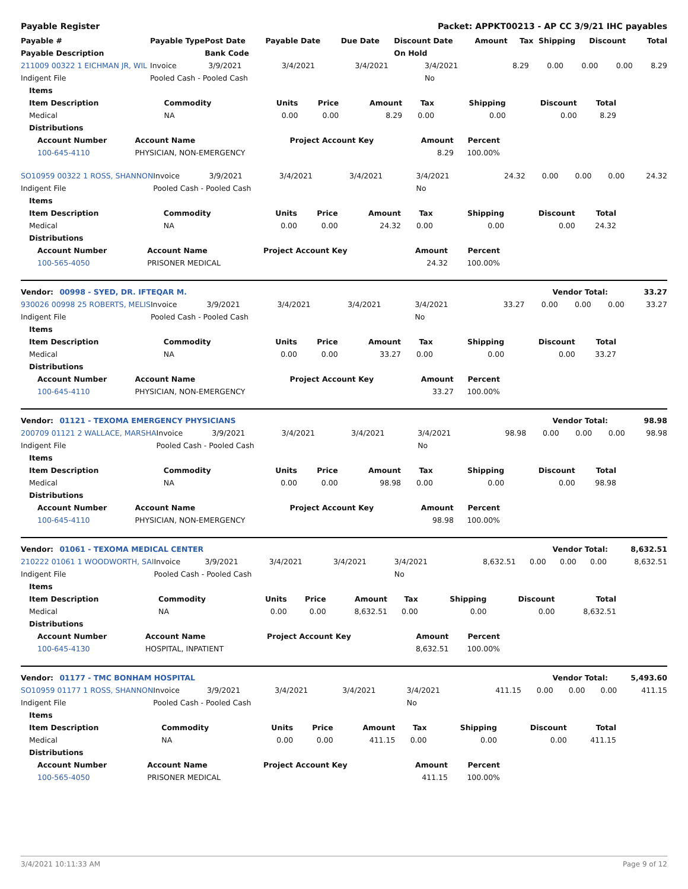Payable Register Packet: APPKT00213 - AP CC 3/9/21 IHC payables
| Payable # | Payable Type | Post Date | Payable Date | Due Date | Discount Date | Amount | Tax | Shipping | Discount | Total |
| --- | --- | --- | --- | --- | --- | --- | --- | --- | --- | --- |
| Payable Description | | Bank Code | | | On Hold | | | | | |
| 211009 00322 1 EICHMAN JR, WIL | Invoice | 3/9/2021 | 3/4/2021 | 3/4/2021 | 3/4/2021 | 8.29 | 0.00 | 0.00 | 0.00 | 8.29 |
| Indigent File | Pooled Cash - Pooled Cash | | | | No | | | | | |
| Items | | | | | | | | |
| --- | --- | --- | --- | --- | --- | --- | --- | --- |
| Item Description | Commodity | Units | Price | Amount | Tax | Shipping | Discount | Total |
| Medical | NA | 0.00 | 0.00 | 8.29 | 0.00 | 0.00 | 0.00 | 8.29 |
| Distributions | | | | | | | | |
| Account Number | Account Name | Project Account Key | Amount | Percent |
| --- | --- | --- | --- | --- |
| 100-645-4110 | PHYSICIAN, NON-EMERGENCY | | 8.29 | 100.00% |
| SO10959 00322 1 ROSS, SHANNON | Invoice | 3/9/2021 | 3/4/2021 | 3/4/2021 | 3/4/2021 | 24.32 | 0.00 | 0.00 | 0.00 | 24.32 |
| Indigent File | Pooled Cash - Pooled Cash | | | | No | | | | | |
| Items | | | | | | | | |
| --- | --- | --- | --- | --- | --- | --- | --- | --- |
| Item Description | Commodity | Units | Price | Amount | Tax | Shipping | Discount | Total |
| Medical | NA | 0.00 | 0.00 | 24.32 | 0.00 | 0.00 | 0.00 | 24.32 |
| Distributions | | | | | | | | |
| Account Number | Account Name | Project Account Key | Amount | Percent |
| --- | --- | --- | --- | --- |
| 100-565-4050 | PRISONER MEDICAL | | 24.32 | 100.00% |
| Vendor: 00998 - SYED, DR. IFTEQAR M. | Vendor Total: | 33.27 |
| 930026 00998 25 ROBERTS, MELIS | Invoice | 3/9/2021 | 3/4/2021 | 3/4/2021 | 3/4/2021 | 33.27 | 0.00 | 0.00 | 0.00 | 33.27 |
| Indigent File | Pooled Cash - Pooled Cash | | | | No | | | | | |
| Items | | | | | | | | |
| --- | --- | --- | --- | --- | --- | --- | --- | --- |
| Item Description | Commodity | Units | Price | Amount | Tax | Shipping | Discount | Total |
| Medical | NA | 0.00 | 0.00 | 33.27 | 0.00 | 0.00 | 0.00 | 33.27 |
| Distributions | | | | | | | | |
| Account Number | Account Name | Project Account Key | Amount | Percent |
| --- | --- | --- | --- | --- |
| 100-645-4110 | PHYSICIAN, NON-EMERGENCY | | 33.27 | 100.00% |
| Vendor: 01121 - TEXOMA EMERGENCY PHYSICIANS | Vendor Total: | 98.98 |
| 200709 01121 2 WALLACE, MARSHA | Invoice | 3/9/2021 | 3/4/2021 | 3/4/2021 | 3/4/2021 | 98.98 | 0.00 | 0.00 | 0.00 | 98.98 |
| Indigent File | Pooled Cash - Pooled Cash | | | | No | | | | | |
| Items | | | | | | | | |
| --- | --- | --- | --- | --- | --- | --- | --- | --- |
| Item Description | Commodity | Units | Price | Amount | Tax | Shipping | Discount | Total |
| Medical | NA | 0.00 | 0.00 | 98.98 | 0.00 | 0.00 | 0.00 | 98.98 |
| Distributions | | | | | | | | |
| Account Number | Account Name | Project Account Key | Amount | Percent |
| --- | --- | --- | --- | --- |
| 100-645-4110 | PHYSICIAN, NON-EMERGENCY | | 98.98 | 100.00% |
| Vendor: 01061 - TEXOMA MEDICAL CENTER | Vendor Total: | 8,632.51 |
| 210222 01061 1 WOODWORTH, SAI | Invoice | 3/9/2021 | 3/4/2021 | 3/4/2021 | 3/4/2021 | 8,632.51 | 0.00 | 0.00 | 0.00 | 8,632.51 |
| Indigent File | Pooled Cash - Pooled Cash | | | | No | | | | | |
| Items | | | | | | | | |
| --- | --- | --- | --- | --- | --- | --- | --- | --- |
| Item Description | Commodity | Units | Price | Amount | Tax | Shipping | Discount | Total |
| Medical | NA | 0.00 | 0.00 | 8,632.51 | 0.00 | 0.00 | 0.00 | 8,632.51 |
| Distributions | | | | | | | | |
| Account Number | Account Name | Project Account Key | Amount | Percent |
| --- | --- | --- | --- | --- |
| 100-645-4130 | HOSPITAL, INPATIENT | | 8,632.51 | 100.00% |
| Vendor: 01177 - TMC BONHAM HOSPITAL | Vendor Total: | 5,493.60 |
| SO10959 01177 1 ROSS, SHANNON | Invoice | 3/9/2021 | 3/4/2021 | 3/4/2021 | 3/4/2021 | 411.15 | 0.00 | 0.00 | 0.00 | 411.15 |
| Indigent File | Pooled Cash - Pooled Cash | | | | No | | | | | |
| Items | | | | | | | | |
| --- | --- | --- | --- | --- | --- | --- | --- | --- |
| Item Description | Commodity | Units | Price | Amount | Tax | Shipping | Discount | Total |
| Medical | NA | 0.00 | 0.00 | 411.15 | 0.00 | 0.00 | 0.00 | 411.15 |
| Distributions | | | | | | | | |
| Account Number | Account Name | Project Account Key | Amount | Percent |
| --- | --- | --- | --- | --- |
| 100-565-4050 | PRISONER MEDICAL | | 411.15 | 100.00% |
3/4/2021 10:11:33 AM Page 9 of 12